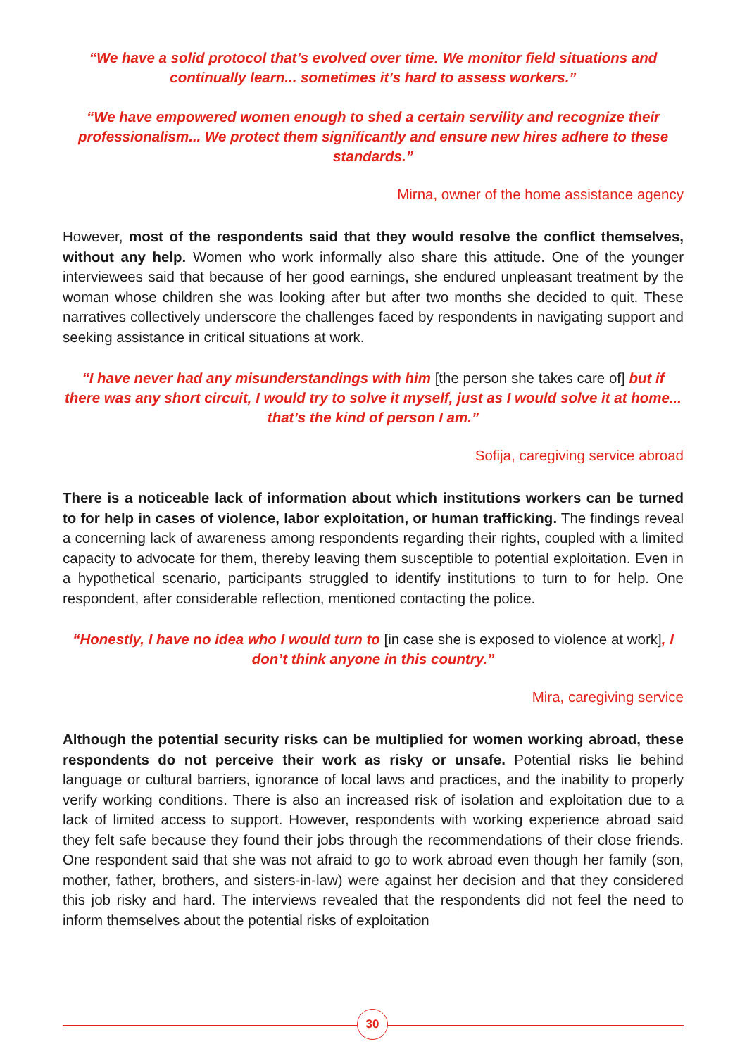“We have a solid protocol that’s evolved over time. We monitor field situations and continually learn... sometimes it’s hard to assess workers.”
“We have empowered women enough to shed a certain servility and recognize their professionalism... We protect them significantly and ensure new hires adhere to these standards.”
Mirna, owner of the home assistance agency
However, most of the respondents said that they would resolve the conflict themselves, without any help. Women who work informally also share this attitude. One of the younger interviewees said that because of her good earnings, she endured unpleasant treatment by the woman whose children she was looking after but after two months she decided to quit. These narratives collectively underscore the challenges faced by respondents in navigating support and seeking assistance in critical situations at work.
“I have never had any misunderstandings with him [the person she takes care of] but if there was any short circuit, I would try to solve it myself, just as I would solve it at home... that’s the kind of person I am.”
Sofija, caregiving service abroad
There is a noticeable lack of information about which institutions workers can be turned to for help in cases of violence, labor exploitation, or human trafficking. The findings reveal a concerning lack of awareness among respondents regarding their rights, coupled with a limited capacity to advocate for them, thereby leaving them susceptible to potential exploitation. Even in a hypothetical scenario, participants struggled to identify institutions to turn to for help. One respondent, after considerable reflection, mentioned contacting the police.
“Honestly, I have no idea who I would turn to [in case she is exposed to violence at work], I don’t think anyone in this country.”
Mira, caregiving service
Although the potential security risks can be multiplied for women working abroad, these respondents do not perceive their work as risky or unsafe. Potential risks lie behind language or cultural barriers, ignorance of local laws and practices, and the inability to properly verify working conditions. There is also an increased risk of isolation and exploitation due to a lack of limited access to support. However, respondents with working experience abroad said they felt safe because they found their jobs through the recommendations of their close friends. One respondent said that she was not afraid to go to work abroad even though her family (son, mother, father, brothers, and sisters-in-law) were against her decision and that they considered this job risky and hard. The interviews revealed that the respondents did not feel the need to inform themselves about the potential risks of exploitation
30